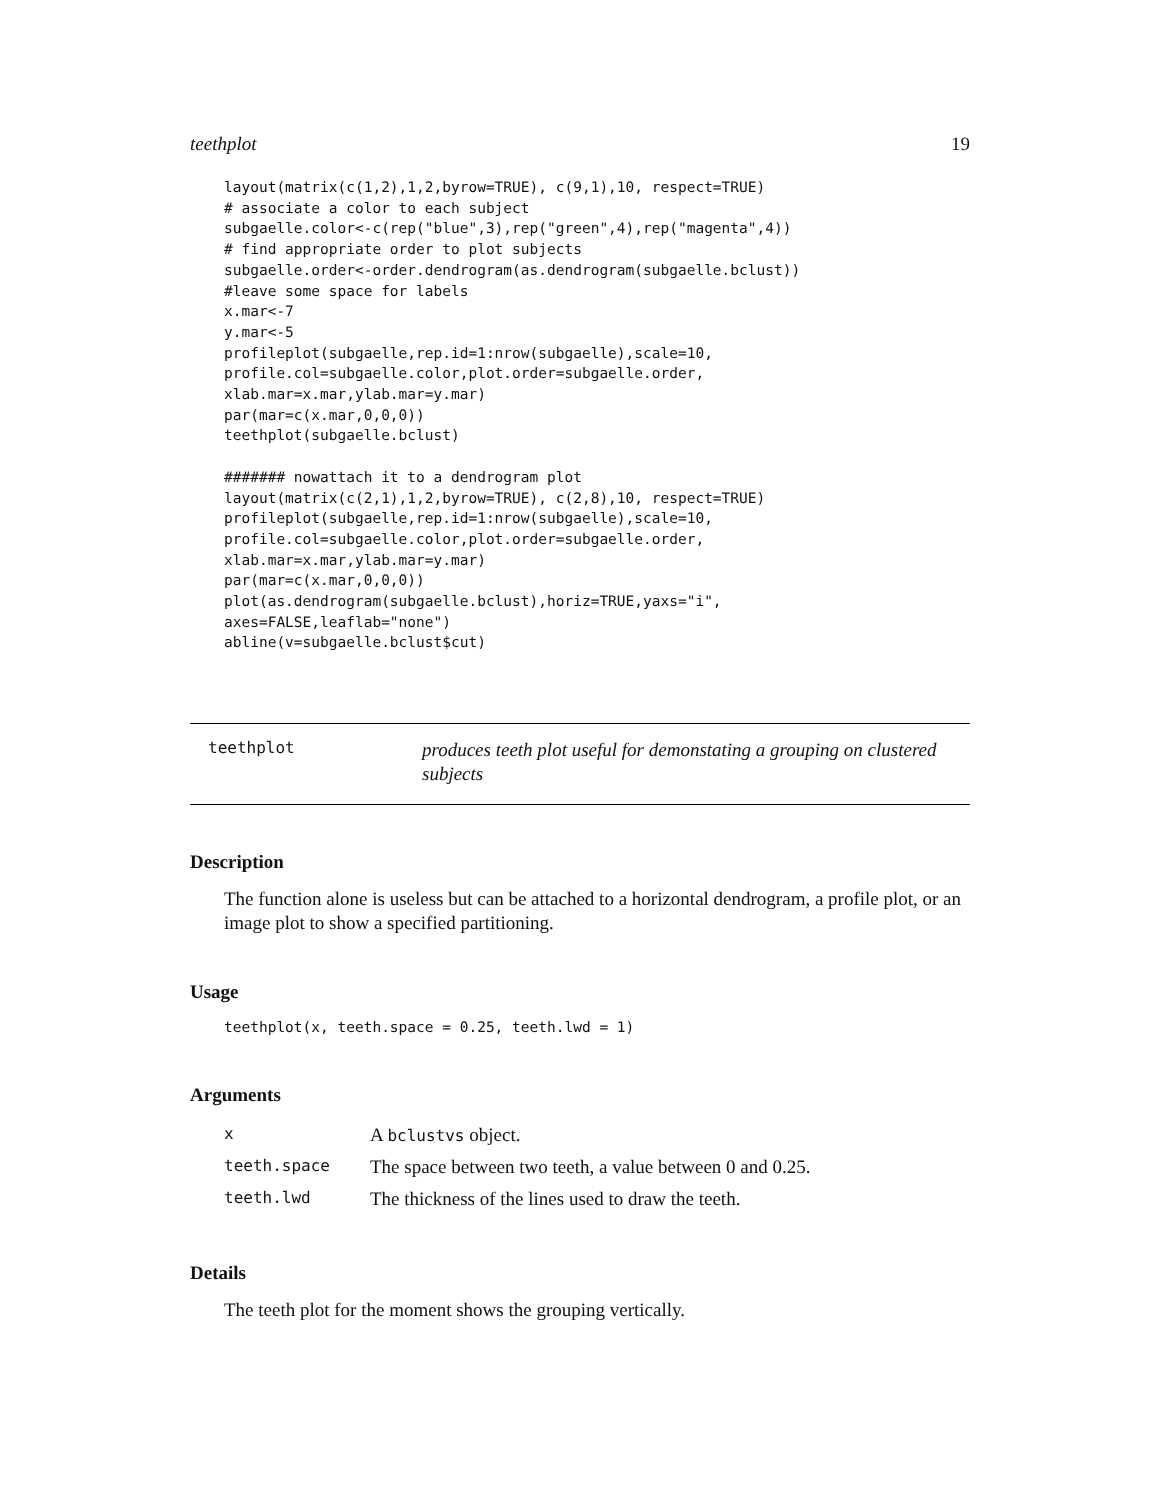teethplot 19
layout(matrix(c(1,2),1,2,byrow=TRUE), c(9,1),10, respect=TRUE)
# associate a color to each subject
subgaelle.color<-c(rep("blue",3),rep("green",4),rep("magenta",4))
# find appropriate order to plot subjects
subgaelle.order<-order.dendrogram(as.dendrogram(subgaelle.bclust))
#leave some space for labels
x.mar<-7
y.mar<-5
profileplot(subgaelle,rep.id=1:nrow(subgaelle),scale=10,
profile.col=subgaelle.color,plot.order=subgaelle.order,
xlab.mar=x.mar,ylab.mar=y.mar)
par(mar=c(x.mar,0,0,0))
teethplot(subgaelle.bclust)

####### nowattach it to a dendrogram plot
layout(matrix(c(2,1),1,2,byrow=TRUE), c(2,8),10, respect=TRUE)
profileplot(subgaelle,rep.id=1:nrow(subgaelle),scale=10,
profile.col=subgaelle.color,plot.order=subgaelle.order,
xlab.mar=x.mar,ylab.mar=y.mar)
par(mar=c(x.mar,0,0,0))
plot(as.dendrogram(subgaelle.bclust),horiz=TRUE,yaxs="i",
axes=FALSE,leaflab="none")
abline(v=subgaelle.bclust$cut)
teethplot
produces teeth plot useful for demonstating a grouping on clustered subjects
Description
The function alone is useless but can be attached to a horizontal dendrogram, a profile plot, or an image plot to show a specified partitioning.
Usage
teethplot(x, teeth.space = 0.25, teeth.lwd = 1)
Arguments
| x | A bclustvs object. |
| teeth.space | The space between two teeth, a value between 0 and 0.25. |
| teeth.lwd | The thickness of the lines used to draw the teeth. |
Details
The teeth plot for the moment shows the grouping vertically.